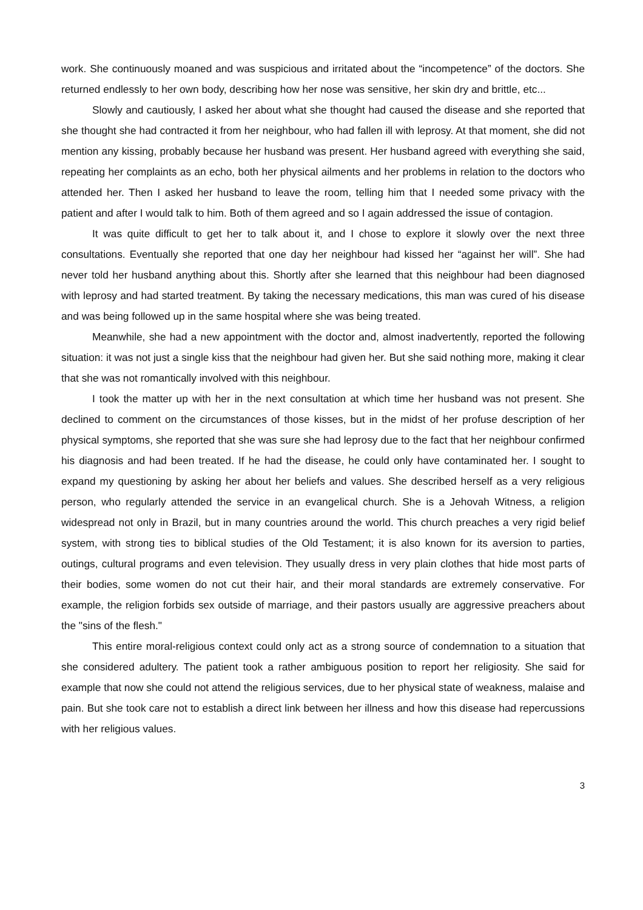work. She continuously moaned and was suspicious and irritated about the “incompetence” of the doctors. She returned endlessly to her own body, describing how her nose was sensitive, her skin dry and brittle, etc...
Slowly and cautiously, I asked her about what she thought had caused the disease and she reported that she thought she had contracted it from her neighbour, who had fallen ill with leprosy. At that moment, she did not mention any kissing, probably because her husband was present. Her husband agreed with everything she said, repeating her complaints as an echo, both her physical ailments and her problems in relation to the doctors who attended her. Then I asked her husband to leave the room, telling him that I needed some privacy with the patient and after I would talk to him. Both of them agreed and so I again addressed the issue of contagion.
It was quite difficult to get her to talk about it, and I chose to explore it slowly over the next three consultations. Eventually she reported that one day her neighbour had kissed her “against her will”. She had never told her husband anything about this. Shortly after she learned that this neighbour had been diagnosed with leprosy and had started treatment. By taking the necessary medications, this man was cured of his disease and was being followed up in the same hospital where she was being treated.
Meanwhile, she had a new appointment with the doctor and, almost inadvertently, reported the following situation: it was not just a single kiss that the neighbour had given her. But she said nothing more, making it clear that she was not romantically involved with this neighbour.
I took the matter up with her in the next consultation at which time her husband was not present. She declined to comment on the circumstances of those kisses, but in the midst of her profuse description of her physical symptoms, she reported that she was sure she had leprosy due to the fact that her neighbour confirmed his diagnosis and had been treated. If he had the disease, he could only have contaminated her. I sought to expand my questioning by asking her about her beliefs and values. She described herself as a very religious person, who regularly attended the service in an evangelical church. She is a Jehovah Witness, a religion widespread not only in Brazil, but in many countries around the world. This church preaches a very rigid belief system, with strong ties to biblical studies of the Old Testament; it is also known for its aversion to parties, outings, cultural programs and even television. They usually dress in very plain clothes that hide most parts of their bodies, some women do not cut their hair, and their moral standards are extremely conservative. For example, the religion forbids sex outside of marriage, and their pastors usually are aggressive preachers about the "sins of the flesh."
This entire moral-religious context could only act as a strong source of condemnation to a situation that she considered adultery. The patient took a rather ambiguous position to report her religiosity. She said for example that now she could not attend the religious services, due to her physical state of weakness, malaise and pain. But she took care not to establish a direct link between her illness and how this disease had repercussions with her religious values.
3